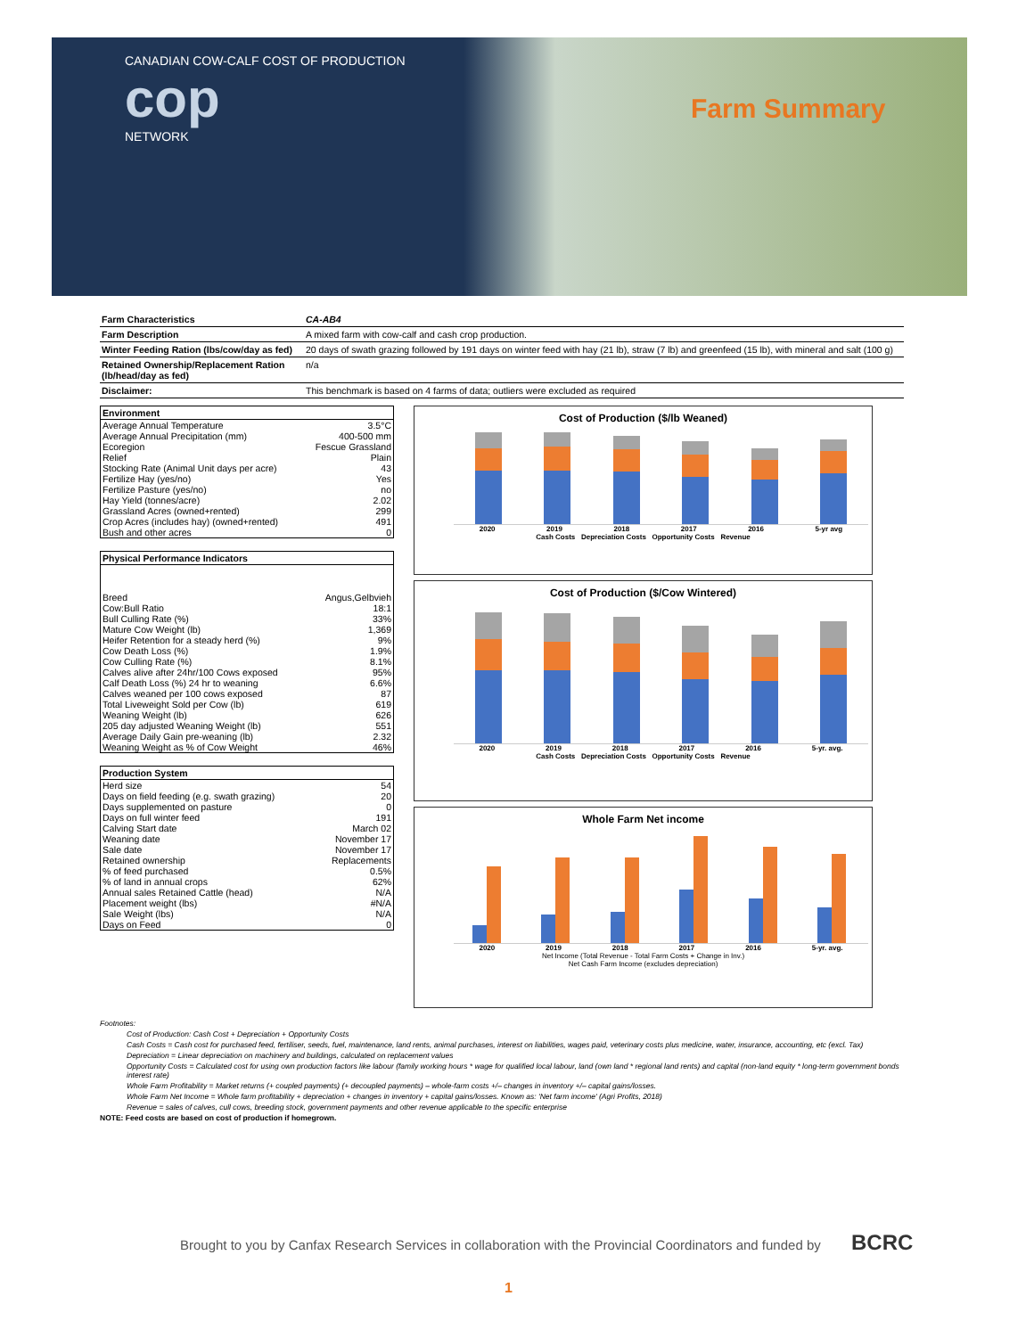CANADIAN COW-CALF COST OF PRODUCTION
cop
NETWORK
Farm Summary
| Farm Characteristics | CA-AB4 |
| Farm Description | A mixed farm with cow-calf and cash crop production. |
| Winter Feeding Ration (lbs/cow/day as fed) | 20 days of swath grazing followed by 191 days on winter feed with hay (21 lb), straw (7 lb) and greenfeed (15 lb), with mineral and salt (100 g) |
| Retained Ownership/Replacement Ration (lb/head/day as fed) | n/a |
| Disclaimer: | This benchmark is based on 4 farms of data; outliers were excluded as required |
| Environment | |
| --- | --- |
| Average Annual Temperature | 3.5°C |
| Average Annual Precipitation (mm) | 400-500 mm |
| Ecoregion | Fescue Grassland |
| Relief | Plain |
| Stocking Rate (Animal Unit days per acre) | 43 |
| Fertilize Hay (yes/no) | Yes |
| Fertilize Pasture (yes/no) | no |
| Hay Yield (tonnes/acre) | 2.02 |
| Grassland Acres (owned+rented) | 299 |
| Crop Acres (includes hay) (owned+rented) | 491 |
| Bush and other acres | 0 |
| Physical Performance Indicators | |
| --- | --- |
| Breed | Angus,Gelbvieh |
| Cow:Bull Ratio | 18:1 |
| Bull Culling Rate (%) | 33% |
| Mature Cow Weight (lb) | 1,369 |
| Heifer Retention for a steady herd (%) | 9% |
| Cow Death Loss (%) | 1.9% |
| Cow Culling Rate (%) | 8.1% |
| Calves alive after 24hr/100 Cows exposed | 95% |
| Calf Death Loss (%) 24 hr to weaning | 6.6% |
| Calves weaned per 100 cows exposed | 87 |
| Total Liveweight Sold per Cow (lb) | 619 |
| Weaning Weight (lb) | 626 |
| 205 day adjusted Weaning Weight (lb) | 551 |
| Average Daily Gain pre-weaning (lb) | 2.32 |
| Weaning Weight as % of Cow Weight | 46% |
| Production System | |
| --- | --- |
| Herd size | 54 |
| Days on field feeding (e.g. swath grazing) | 20 |
| Days supplemented on pasture | 0 |
| Days on full winter feed | 191 |
| Calving Start date | March 02 |
| Weaning date | November 17 |
| Sale date | November 17 |
| Retained ownership | Replacements |
| % of feed purchased | 0.5% |
| % of land in annual crops | 62% |
| Annual sales Retained Cattle (head) | N/A |
| Placement weight (lbs) | #N/A |
| Sale Weight (lbs) | N/A |
| Days on Feed | 0 |
Cost of Production ($/lb Weaned)
2020 2019 2018 2017 2016 5-yr avg
Cash Costs Depreciation Costs Opportunity Costs Revenue
Cost of Production ($/Cow Wintered)
2020 2019 2018 2017 2016 5-yr. avg.
Cash Costs Depreciation Costs Opportunity Costs Revenue
Whole Farm Net income
2020 2019 2018 2017 2016 5-yr. avg.
Net Income (Total Revenue - Total Farm Costs + Change in Inv.)
Net Cash Farm Income (excludes depreciation)
Footnotes:
Cost of Production: Cash Cost + Depreciation + Opportunity Costs
Cash Costs = Cash cost for purchased feed, fertiliser, seeds, fuel, maintenance, land rents, animal purchases, interest on liabilities, wages paid, veterinary costs plus medicine, water, insurance, accounting, etc (excl. Tax)
Depreciation = Linear depreciation on machinery and buildings, calculated on replacement values
Opportunity Costs = Calculated cost for using own production factors like labour (family working hours * wage for qualified local labour, land (own land * regional land rents) and capital (non-land equity * long-term government bonds interest rate)
Whole Farm Profitability = Market returns (+ coupled payments) (+ decoupled payments) – whole-farm costs +/– changes in inventory +/– capital gains/losses.
Whole Farm Net Income = Whole farm profitability + depreciation + changes in inventory + capital gains/losses. Known as: 'Net farm income' (Agri Profits, 2018)
Revenue = sales of calves, cull cows, breeding stock, government payments and other revenue applicable to the specific enterprise
NOTE: Feed costs are based on cost of production if homegrown.
Brought to you by Canfax Research Services in collaboration with the Provincial Coordinators and funded by
BCRC
1